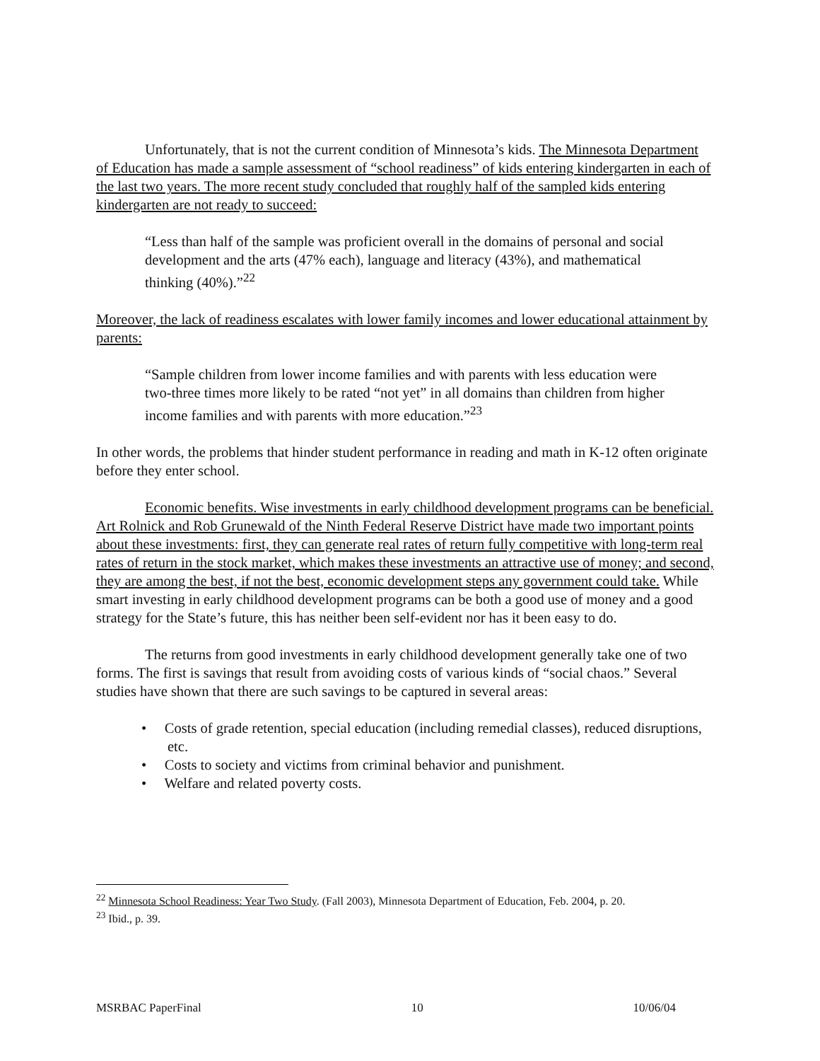Unfortunately, that is not the current condition of Minnesota’s kids. The Minnesota Department of Education has made a sample assessment of “school readiness” of kids entering kindergarten in each of the last two years. The more recent study concluded that roughly half of the sampled kids entering kindergarten are not ready to succeed:
“Less than half of the sample was proficient overall in the domains of personal and social development and the arts (47% each), language and literacy (43%), and mathematical thinking (40%).”<sup>22</sup>
Moreover, the lack of readiness escalates with lower family incomes and lower educational attainment by parents:
“Sample children from lower income families and with parents with less education were two-three times more likely to be rated “not yet” in all domains than children from higher income families and with parents with more education.”<sup>23</sup>
In other words, the problems that hinder student performance in reading and math in K-12 often originate before they enter school.
Economic benefits. Wise investments in early childhood development programs can be beneficial. Art Rolnick and Rob Grunewald of the Ninth Federal Reserve District have made two important points about these investments: first, they can generate real rates of return fully competitive with long-term real rates of return in the stock market, which makes these investments an attractive use of money; and second, they are among the best, if not the best, economic development steps any government could take. While smart investing in early childhood development programs can be both a good use of money and a good strategy for the State’s future, this has neither been self-evident nor has it been easy to do.
The returns from good investments in early childhood development generally take one of two forms. The first is savings that result from avoiding costs of various kinds of “social chaos.” Several studies have shown that there are such savings to be captured in several areas:
• Costs of grade retention, special education (including remedial classes), reduced disruptions, etc.
• Costs to society and victims from criminal behavior and punishment.
• Welfare and related poverty costs.
<sup>22</sup> Minnesota School Readiness: Year Two Study. (Fall 2003), Minnesota Department of Education, Feb. 2004, p. 20.
<sup>23</sup> Ibid., p. 39.
MSRBAC PaperFinal 10 10/06/04